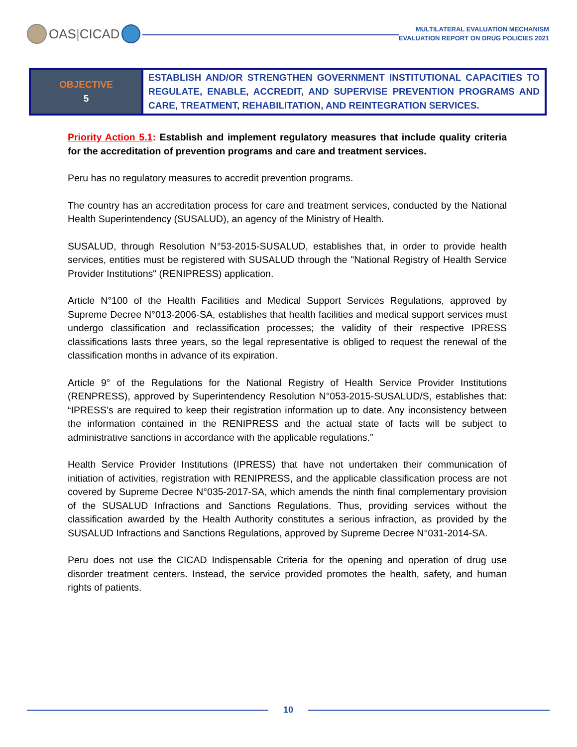OAS | CICAD
MULTILATERAL EVALUATION MECHANISM
EVALUATION REPORT ON DRUG POLICIES 2021
| OBJECTIVE 5 | ESTABLISH AND/OR STRENGTHEN GOVERNMENT INSTITUTIONAL CAPACITIES TO REGULATE, ENABLE, ACCREDIT, AND SUPERVISE PREVENTION PROGRAMS AND CARE, TREATMENT, REHABILITATION, AND REINTEGRATION SERVICES. |
Priority Action 5.1: Establish and implement regulatory measures that include quality criteria for the accreditation of prevention programs and care and treatment services.
Peru has no regulatory measures to accredit prevention programs.
The country has an accreditation process for care and treatment services, conducted by the National Health Superintendency (SUSALUD), an agency of the Ministry of Health.
SUSALUD, through Resolution N°53-2015-SUSALUD, establishes that, in order to provide health services, entities must be registered with SUSALUD through the "National Registry of Health Service Provider Institutions" (RENIPRESS) application.
Article N°100 of the Health Facilities and Medical Support Services Regulations, approved by Supreme Decree N°013-2006-SA, establishes that health facilities and medical support services must undergo classification and reclassification processes; the validity of their respective IPRESS classifications lasts three years, so the legal representative is obliged to request the renewal of the classification months in advance of its expiration.
Article 9° of the Regulations for the National Registry of Health Service Provider Institutions (RENPRESS), approved by Superintendency Resolution N°053-2015-SUSALUD/S, establishes that: “IPRESS’s are required to keep their registration information up to date. Any inconsistency between the information contained in the RENIPRESS and the actual state of facts will be subject to administrative sanctions in accordance with the applicable regulations.”
Health Service Provider Institutions (IPRESS) that have not undertaken their communication of initiation of activities, registration with RENIPRESS, and the applicable classification process are not covered by Supreme Decree N°035-2017-SA, which amends the ninth final complementary provision of the SUSALUD Infractions and Sanctions Regulations. Thus, providing services without the classification awarded by the Health Authority constitutes a serious infraction, as provided by the SUSALUD Infractions and Sanctions Regulations, approved by Supreme Decree N°031-2014-SA.
Peru does not use the CICAD Indispensable Criteria for the opening and operation of drug use disorder treatment centers. Instead, the service provided promotes the health, safety, and human rights of patients.
10